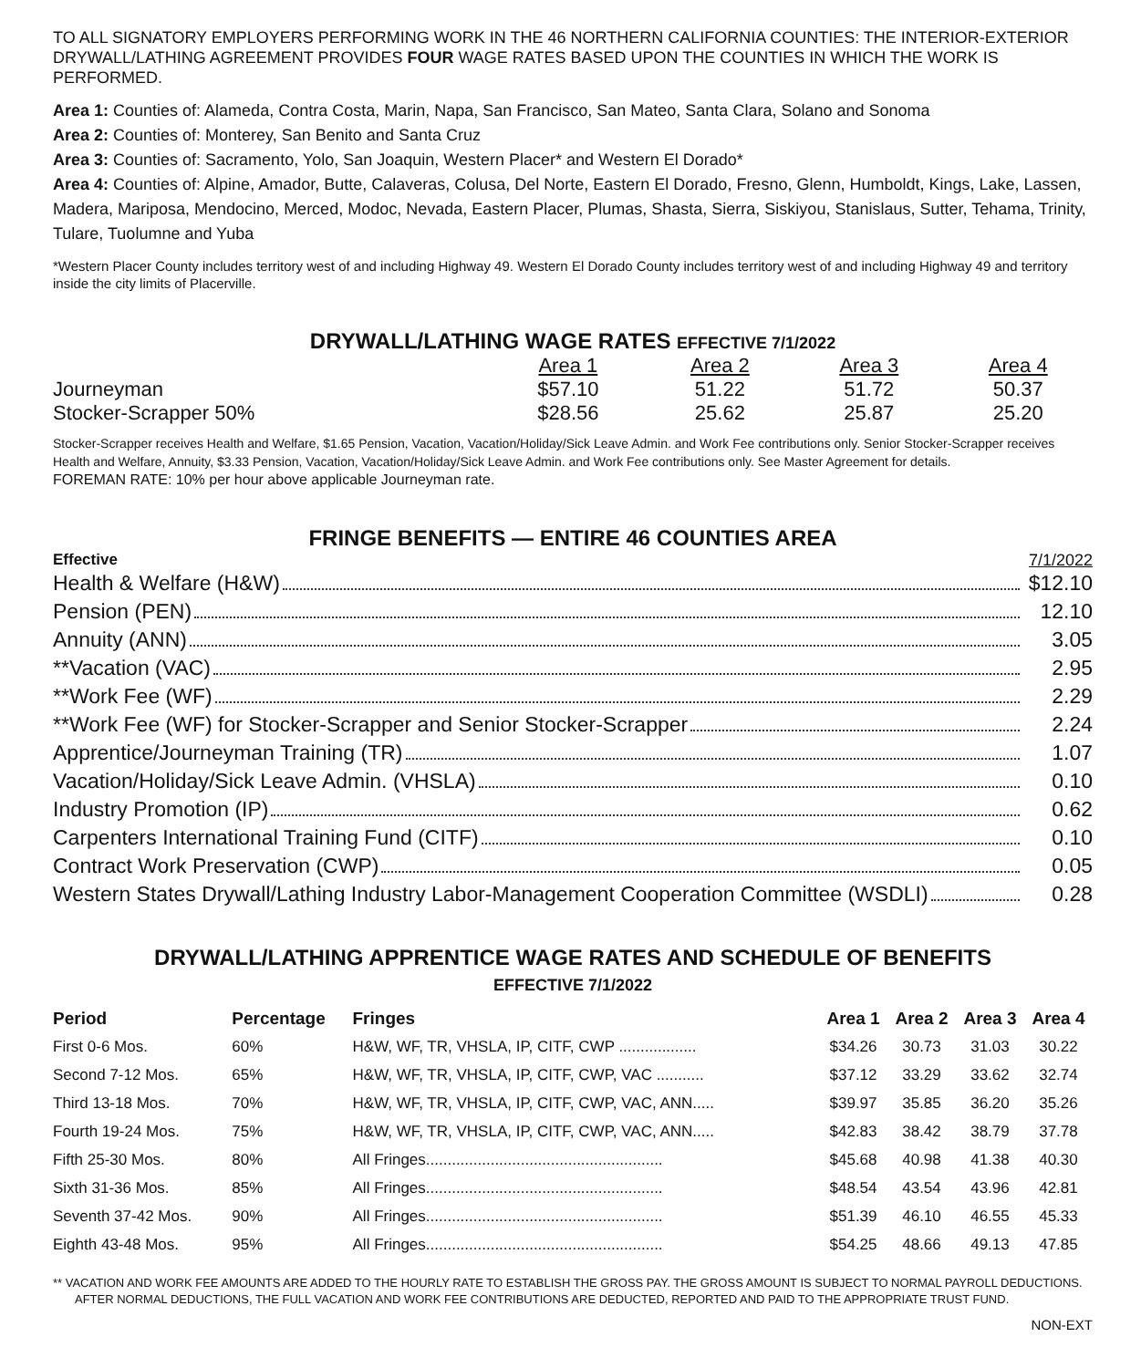TO ALL SIGNATORY EMPLOYERS PERFORMING WORK IN THE 46 NORTHERN CALIFORNIA COUNTIES: THE INTERIOR-EXTERIOR DRYWALL/LATHING AGREEMENT PROVIDES FOUR WAGE RATES BASED UPON THE COUNTIES IN WHICH THE WORK IS PERFORMED.
Area 1: Counties of: Alameda, Contra Costa, Marin, Napa, San Francisco, San Mateo, Santa Clara, Solano and Sonoma
Area 2: Counties of: Monterey, San Benito and Santa Cruz
Area 3: Counties of: Sacramento, Yolo, San Joaquin, Western Placer* and Western El Dorado*
Area 4: Counties of: Alpine, Amador, Butte, Calaveras, Colusa, Del Norte, Eastern El Dorado, Fresno, Glenn, Humboldt, Kings, Lake, Lassen, Madera, Mariposa, Mendocino, Merced, Modoc, Nevada, Eastern Placer, Plumas, Shasta, Sierra, Siskiyou, Stanislaus, Sutter, Tehama, Trinity, Tulare, Tuolumne and Yuba
*Western Placer County includes territory west of and including Highway 49. Western El Dorado County includes territory west of and including Highway 49 and territory inside the city limits of Placerville.
DRYWALL/LATHING WAGE RATES EFFECTIVE 7/1/2022
| | Area 1 | Area 2 | Area 3 | Area 4 |
| Journeyman | $57.10 | 51.22 | 51.72 | 50.37 |
| Stocker-Scrapper 50% | $28.56 | 25.62 | 25.87 | 25.20 |
Stocker-Scrapper receives Health and Welfare, $1.65 Pension, Vacation, Vacation/Holiday/Sick Leave Admin. and Work Fee contributions only. Senior Stocker-Scrapper receives Health and Welfare, Annuity, $3.33 Pension, Vacation, Vacation/Holiday/Sick Leave Admin. and Work Fee contributions only. See Master Agreement for details.
FOREMAN RATE: 10% per hour above applicable Journeyman rate.
FRINGE BENEFITS — ENTIRE 46 COUNTIES AREA
| Effective | 7/1/2022 |
| Health & Welfare (H&W) | $12.10 |
| Pension (PEN) | 12.10 |
| Annuity (ANN) | 3.05 |
| **Vacation (VAC) | 2.95 |
| **Work Fee (WF) | 2.29 |
| **Work Fee (WF) for Stocker-Scrapper and Senior Stocker-Scrapper | 2.24 |
| Apprentice/Journeyman Training (TR) | 1.07 |
| Vacation/Holiday/Sick Leave Admin. (VHSLA) | 0.10 |
| Industry Promotion (IP) | 0.62 |
| Carpenters International Training Fund (CITF) | 0.10 |
| Contract Work Preservation (CWP) | 0.05 |
| Western States Drywall/Lathing Industry Labor-Management Cooperation Committee (WSDLI) | 0.28 |
DRYWALL/LATHING APPRENTICE WAGE RATES AND SCHEDULE OF BENEFITS
EFFECTIVE 7/1/2022
| Period | Percentage | Fringes | Area 1 | Area 2 | Area 3 | Area 4 |
| --- | --- | --- | --- | --- | --- | --- |
| First 0-6 Mos. | 60% | H&W, WF, TR, VHSLA, IP, CITF, CWP .................. | $34.26 | 30.73 | 31.03 | 30.22 |
| Second 7-12 Mos. | 65% | H&W, WF, TR, VHSLA, IP, CITF, CWP, VAC ........... | $37.12 | 33.29 | 33.62 | 32.74 |
| Third 13-18 Mos. | 70% | H&W, WF, TR, VHSLA, IP, CITF, CWP, VAC, ANN..... | $39.97 | 35.85 | 36.20 | 35.26 |
| Fourth 19-24 Mos. | 75% | H&W, WF, TR, VHSLA, IP, CITF, CWP, VAC, ANN..... | $42.83 | 38.42 | 38.79 | 37.78 |
| Fifth 25-30 Mos. | 80% | All Fringes....................................................... | $45.68 | 40.98 | 41.38 | 40.30 |
| Sixth 31-36 Mos. | 85% | All Fringes....................................................... | $48.54 | 43.54 | 43.96 | 42.81 |
| Seventh 37-42 Mos. | 90% | All Fringes....................................................... | $51.39 | 46.10 | 46.55 | 45.33 |
| Eighth 43-48 Mos. | 95% | All Fringes....................................................... | $54.25 | 48.66 | 49.13 | 47.85 |
** VACATION AND WORK FEE AMOUNTS ARE ADDED TO THE HOURLY RATE TO ESTABLISH THE GROSS PAY. THE GROSS AMOUNT IS SUBJECT TO NORMAL PAYROLL DEDUCTIONS. AFTER NORMAL DEDUCTIONS, THE FULL VACATION AND WORK FEE CONTRIBUTIONS ARE DEDUCTED, REPORTED AND PAID TO THE APPROPRIATE TRUST FUND.
NON-EXT